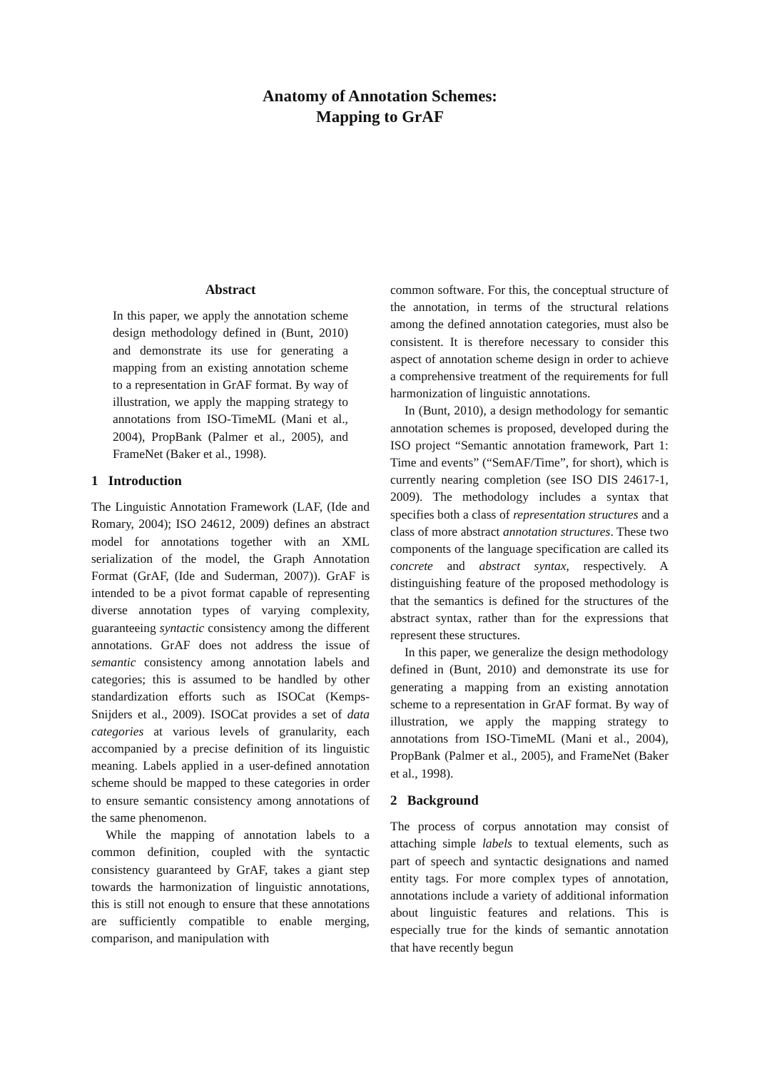Anatomy of Annotation Schemes:
Mapping to GrAF
Abstract
In this paper, we apply the annotation scheme design methodology defined in (Bunt, 2010) and demonstrate its use for generating a mapping from an existing annotation scheme to a representation in GrAF format. By way of illustration, we apply the mapping strategy to annotations from ISO-TimeML (Mani et al., 2004), PropBank (Palmer et al., 2005), and FrameNet (Baker et al., 1998).
1 Introduction
The Linguistic Annotation Framework (LAF, (Ide and Romary, 2004); ISO 24612, 2009) defines an abstract model for annotations together with an XML serialization of the model, the Graph Annotation Format (GrAF, (Ide and Suderman, 2007)). GrAF is intended to be a pivot format capable of representing diverse annotation types of varying complexity, guaranteeing syntactic consistency among the different annotations. GrAF does not address the issue of semantic consistency among annotation labels and categories; this is assumed to be handled by other standardization efforts such as ISOCat (Kemps-Snijders et al., 2009). ISOCat provides a set of data categories at various levels of granularity, each accompanied by a precise definition of its linguistic meaning. Labels applied in a user-defined annotation scheme should be mapped to these categories in order to ensure semantic consistency among annotations of the same phenomenon.
While the mapping of annotation labels to a common definition, coupled with the syntactic consistency guaranteed by GrAF, takes a giant step towards the harmonization of linguistic annotations, this is still not enough to ensure that these annotations are sufficiently compatible to enable merging, comparison, and manipulation with
common software. For this, the conceptual structure of the annotation, in terms of the structural relations among the defined annotation categories, must also be consistent. It is therefore necessary to consider this aspect of annotation scheme design in order to achieve a comprehensive treatment of the requirements for full harmonization of linguistic annotations.
In (Bunt, 2010), a design methodology for semantic annotation schemes is proposed, developed during the ISO project “Semantic annotation framework, Part 1: Time and events” (“SemAF/Time”, for short), which is currently nearing completion (see ISO DIS 24617-1, 2009). The methodology includes a syntax that specifies both a class of representation structures and a class of more abstract annotation structures. These two components of the language specification are called its concrete and abstract syntax, respectively. A distinguishing feature of the proposed methodology is that the semantics is defined for the structures of the abstract syntax, rather than for the expressions that represent these structures.
In this paper, we generalize the design methodology defined in (Bunt, 2010) and demonstrate its use for generating a mapping from an existing annotation scheme to a representation in GrAF format. By way of illustration, we apply the mapping strategy to annotations from ISO-TimeML (Mani et al., 2004), PropBank (Palmer et al., 2005), and FrameNet (Baker et al., 1998).
2 Background
The process of corpus annotation may consist of attaching simple labels to textual elements, such as part of speech and syntactic designations and named entity tags. For more complex types of annotation, annotations include a variety of additional information about linguistic features and relations. This is especially true for the kinds of semantic annotation that have recently begun